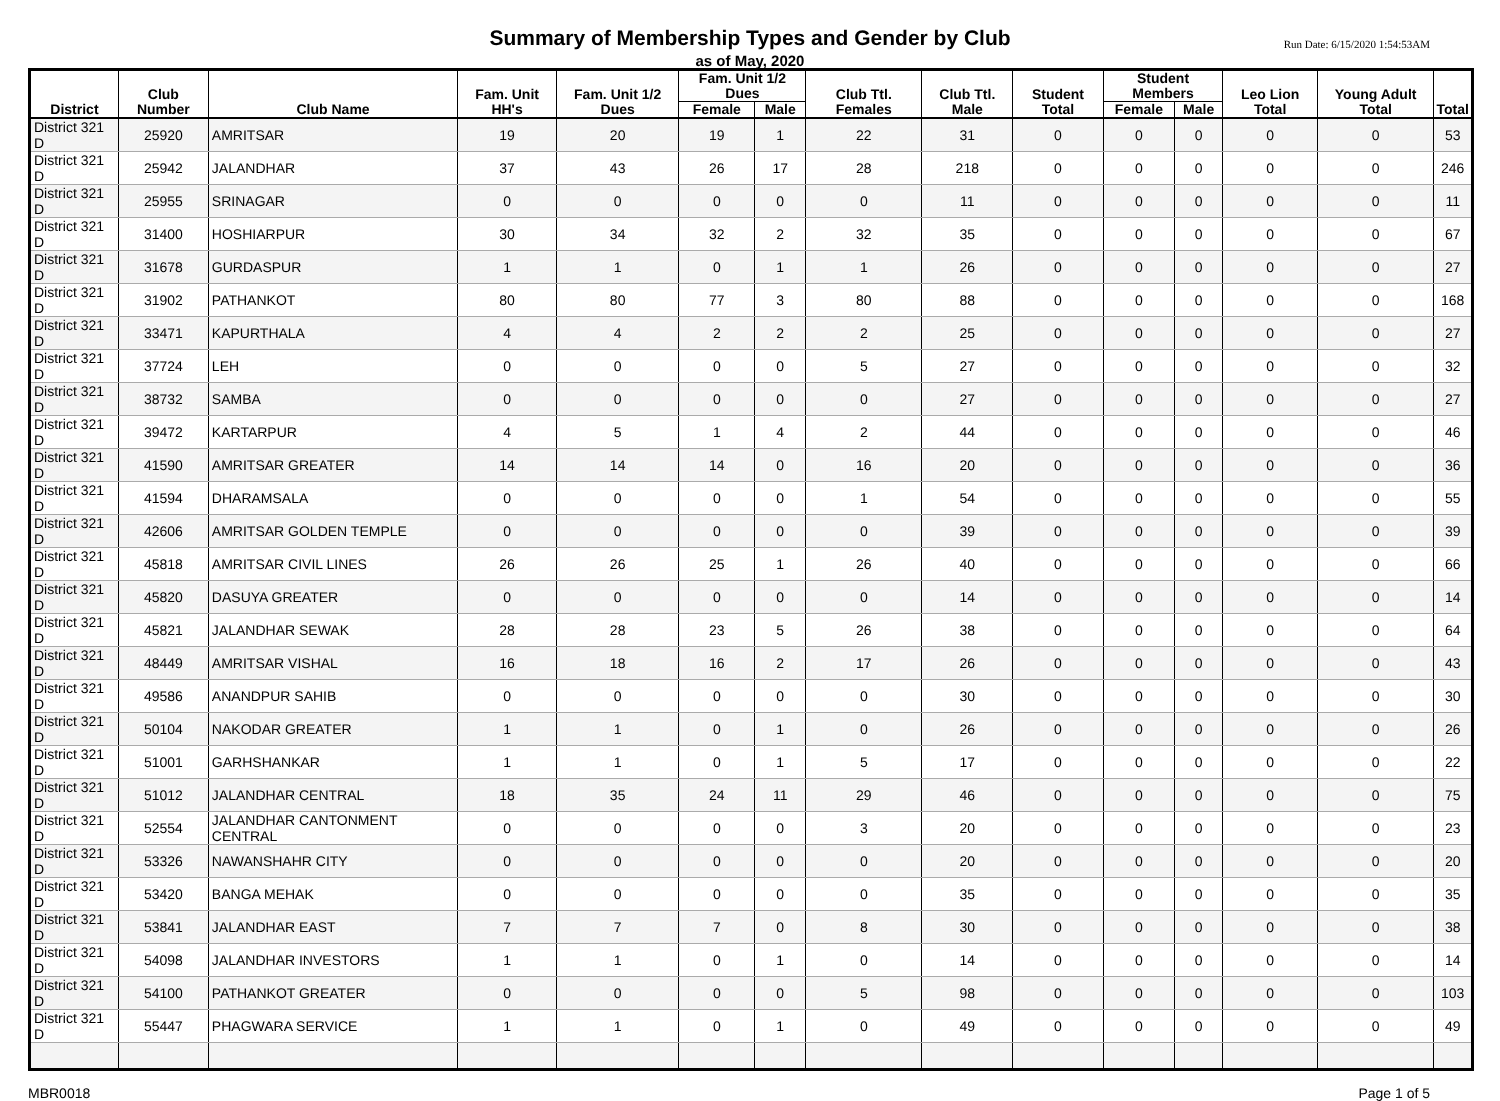Summary of Membership Types and Gender by Club
as of May, 2020
Run Date: 6/15/2020 1:54:53AM
| District | Club Number | Club Name | Fam. Unit HH's | Fam. Unit 1/2 Dues | Fam. Unit 1/2 Dues | | Club Ttl. Females | Club Ttl. Male | Student Total | Student Members | | Leo Lion Total | Young Adult Total | Total |
| --- | --- | --- | --- | --- | --- | --- | --- | --- | --- | --- | --- | --- | --- | --- |
| | | | | | Female | Male | | | | Female | Male | | | |
| District 321 D | 25920 | AMRITSAR | 19 | 20 | 19 | 1 | 22 | 31 | 0 | 0 | 0 | 0 | 0 | 53 |
| District 321 D | 25942 | JALANDHAR | 37 | 43 | 26 | 17 | 28 | 218 | 0 | 0 | 0 | 0 | 0 | 246 |
| District 321 D | 25955 | SRINAGAR | 0 | 0 | 0 | 0 | 0 | 11 | 0 | 0 | 0 | 0 | 0 | 11 |
| District 321 D | 31400 | HOSHIARPUR | 30 | 34 | 32 | 2 | 32 | 35 | 0 | 0 | 0 | 0 | 0 | 67 |
| District 321 D | 31678 | GURDASPUR | 1 | 1 | 0 | 1 | 1 | 26 | 0 | 0 | 0 | 0 | 0 | 27 |
| District 321 D | 31902 | PATHANKOT | 80 | 80 | 77 | 3 | 80 | 88 | 0 | 0 | 0 | 0 | 0 | 168 |
| District 321 D | 33471 | KAPURTHALA | 4 | 4 | 2 | 2 | 2 | 25 | 0 | 0 | 0 | 0 | 0 | 27 |
| District 321 D | 37724 | LEH | 0 | 0 | 0 | 0 | 5 | 27 | 0 | 0 | 0 | 0 | 0 | 32 |
| District 321 D | 38732 | SAMBA | 0 | 0 | 0 | 0 | 0 | 27 | 0 | 0 | 0 | 0 | 0 | 27 |
| District 321 D | 39472 | KARTARPUR | 4 | 5 | 1 | 4 | 2 | 44 | 0 | 0 | 0 | 0 | 0 | 46 |
| District 321 D | 41590 | AMRITSAR GREATER | 14 | 14 | 14 | 0 | 16 | 20 | 0 | 0 | 0 | 0 | 0 | 36 |
| District 321 D | 41594 | DHARAMSALA | 0 | 0 | 0 | 0 | 1 | 54 | 0 | 0 | 0 | 0 | 0 | 55 |
| District 321 D | 42606 | AMRITSAR GOLDEN TEMPLE | 0 | 0 | 0 | 0 | 0 | 39 | 0 | 0 | 0 | 0 | 0 | 39 |
| District 321 D | 45818 | AMRITSAR CIVIL LINES | 26 | 26 | 25 | 1 | 26 | 40 | 0 | 0 | 0 | 0 | 0 | 66 |
| District 321 D | 45820 | DASUYA GREATER | 0 | 0 | 0 | 0 | 0 | 14 | 0 | 0 | 0 | 0 | 0 | 14 |
| District 321 D | 45821 | JALANDHAR SEWAK | 28 | 28 | 23 | 5 | 26 | 38 | 0 | 0 | 0 | 0 | 0 | 64 |
| District 321 D | 48449 | AMRITSAR VISHAL | 16 | 18 | 16 | 2 | 17 | 26 | 0 | 0 | 0 | 0 | 0 | 43 |
| District 321 D | 49586 | ANANDPUR SAHIB | 0 | 0 | 0 | 0 | 0 | 30 | 0 | 0 | 0 | 0 | 0 | 30 |
| District 321 D | 50104 | NAKODAR GREATER | 1 | 1 | 0 | 1 | 0 | 26 | 0 | 0 | 0 | 0 | 0 | 26 |
| District 321 D | 51001 | GARHSHANKAR | 1 | 1 | 0 | 1 | 5 | 17 | 0 | 0 | 0 | 0 | 0 | 22 |
| District 321 D | 51012 | JALANDHAR CENTRAL | 18 | 35 | 24 | 11 | 29 | 46 | 0 | 0 | 0 | 0 | 0 | 75 |
| District 321 D | 52554 | JALANDHAR CANTONMENT CENTRAL | 0 | 0 | 0 | 0 | 3 | 20 | 0 | 0 | 0 | 0 | 0 | 23 |
| District 321 D | 53326 | NAWANSHAHR CITY | 0 | 0 | 0 | 0 | 0 | 20 | 0 | 0 | 0 | 0 | 0 | 20 |
| District 321 D | 53420 | BANGA MEHAK | 0 | 0 | 0 | 0 | 0 | 35 | 0 | 0 | 0 | 0 | 0 | 35 |
| District 321 D | 53841 | JALANDHAR EAST | 7 | 7 | 7 | 0 | 8 | 30 | 0 | 0 | 0 | 0 | 0 | 38 |
| District 321 D | 54098 | JALANDHAR INVESTORS | 1 | 1 | 0 | 1 | 0 | 14 | 0 | 0 | 0 | 0 | 0 | 14 |
| District 321 D | 54100 | PATHANKOT GREATER | 0 | 0 | 0 | 0 | 5 | 98 | 0 | 0 | 0 | 0 | 0 | 103 |
| District 321 D | 55447 | PHAGWARA SERVICE | 1 | 1 | 0 | 1 | 0 | 49 | 0 | 0 | 0 | 0 | 0 | 49 |
MBR0018 Page 1 of 5